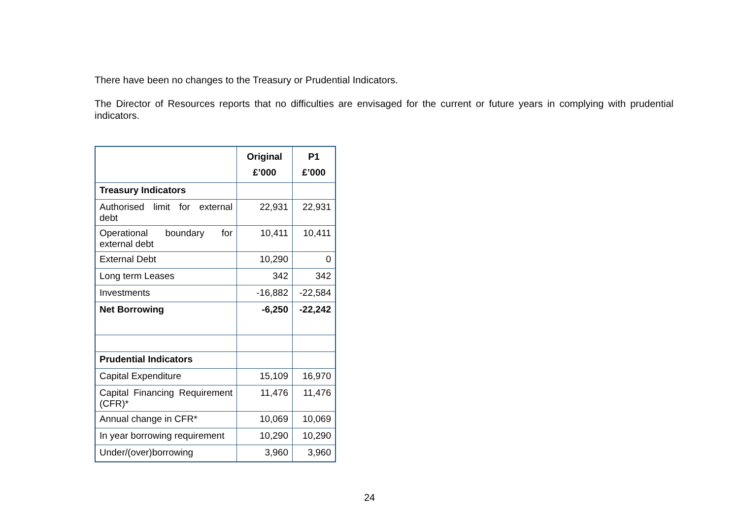There have been no changes to the Treasury or Prudential Indicators.
The Director of Resources reports that no difficulties are envisaged for the current or future years in complying with prudential indicators.
| | Original £’000 | P1 £’000 |
| --- | --- | --- |
| Treasury Indicators | | |
| Authorised limit for external debt | 22,931 | 22,931 |
| Operational boundary for external debt | 10,411 | 10,411 |
| External Debt | 10,290 | 0 |
| Long term Leases | 342 | 342 |
| Investments | -16,882 | -22,584 |
| Net Borrowing | -6,250 | -22,242 |
| Prudential Indicators | | |
| Capital Expenditure | 15,109 | 16,970 |
| Capital Financing Requirement (CFR)* | 11,476 | 11,476 |
| Annual change in CFR* | 10,069 | 10,069 |
| In year borrowing requirement | 10,290 | 10,290 |
| Under/(over)borrowing | 3,960 | 3,960 |
24